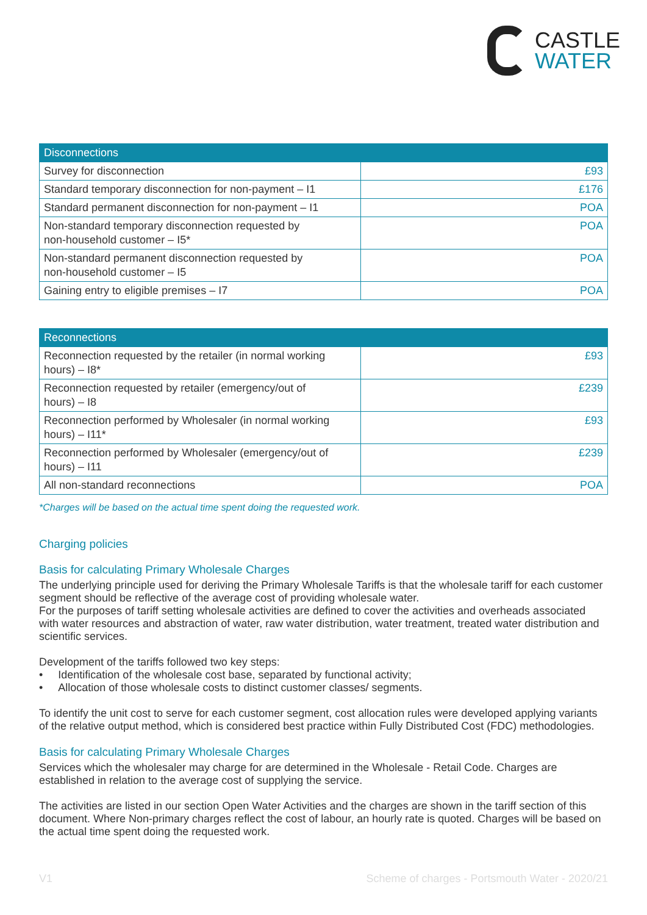CASTLE
WATER
| Disconnections | |
| --- | --- |
| Survey for disconnection | £93 |
| Standard temporary disconnection for non-payment – I1 | £176 |
| Standard permanent disconnection for non-payment – I1 | POA |
| Non-standard temporary disconnection requested by non-household customer – I5* | POA |
| Non-standard permanent disconnection requested by non-household customer – I5 | POA |
| Gaining entry to eligible premises – I7 | POA |
| Reconnections | |
| --- | --- |
| Reconnection requested by the retailer (in normal working hours) – I8* | £93 |
| Reconnection requested by retailer (emergency/out of hours) – I8 | £239 |
| Reconnection performed by Wholesaler (in normal working hours) – I11* | £93 |
| Reconnection performed by Wholesaler (emergency/out of hours) – I11 | £239 |
| All non-standard reconnections | POA |
*Charges will be based on the actual time spent doing the requested work.
Charging policies
Basis for calculating Primary Wholesale Charges
The underlying principle used for deriving the Primary Wholesale Tariffs is that the wholesale tariff for each customer segment should be reflective of the average cost of providing wholesale water.
For the purposes of tariff setting wholesale activities are defined to cover the activities and overheads associated with water resources and abstraction of water, raw water distribution, water treatment, treated water distribution and scientific services.
Development of the tariffs followed two key steps:
• Identification of the wholesale cost base, separated by functional activity;
• Allocation of those wholesale costs to distinct customer classes/ segments.
To identify the unit cost to serve for each customer segment, cost allocation rules were developed applying variants of the relative output method, which is considered best practice within Fully Distributed Cost (FDC) methodologies.
Basis for calculating Primary Wholesale Charges
Services which the wholesaler may charge for are determined in the Wholesale - Retail Code. Charges are established in relation to the average cost of supplying the service.
The activities are listed in our section Open Water Activities and the charges are shown in the tariff section of this document. Where Non-primary charges reflect the cost of labour, an hourly rate is quoted. Charges will be based on the actual time spent doing the requested work.
V1 Scheme of charges - Portsmouth Water - 2020/21